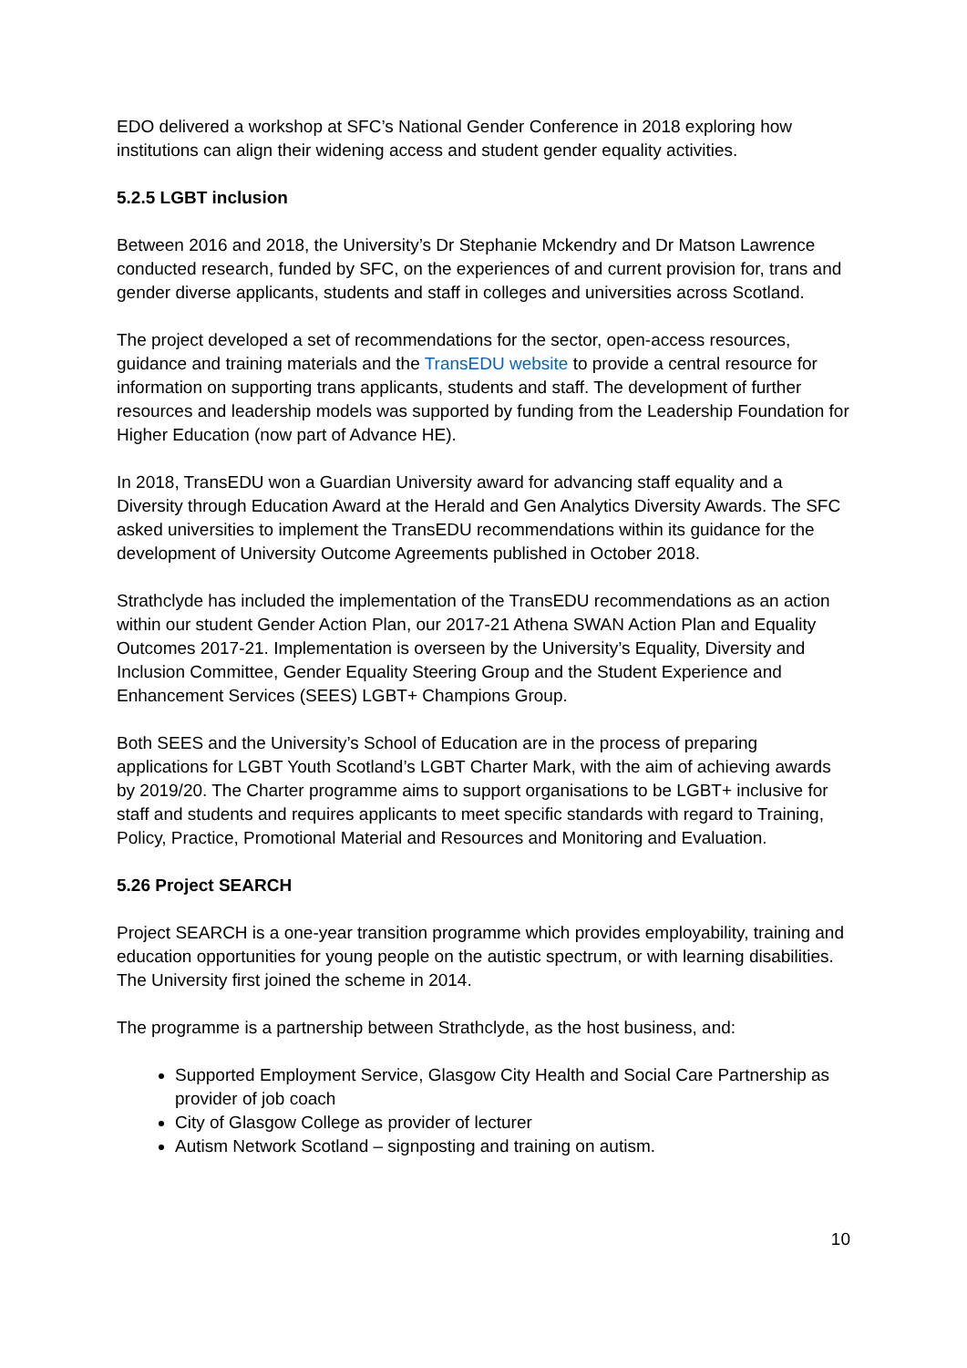EDO delivered a workshop at SFC’s National Gender Conference in 2018 exploring how institutions can align their widening access and student gender equality activities.
5.2.5 LGBT inclusion
Between 2016 and 2018, the University’s Dr Stephanie Mckendry and Dr Matson Lawrence conducted research, funded by SFC, on the experiences of and current provision for, trans and gender diverse applicants, students and staff in colleges and universities across Scotland.
The project developed a set of recommendations for the sector, open-access resources, guidance and training materials and the TransEDU website to provide a central resource for information on supporting trans applicants, students and staff. The development of further resources and leadership models was supported by funding from the Leadership Foundation for Higher Education (now part of Advance HE).
In 2018, TransEDU won a Guardian University award for advancing staff equality and a Diversity through Education Award at the Herald and Gen Analytics Diversity Awards. The SFC asked universities to implement the TransEDU recommendations within its guidance for the development of University Outcome Agreements published in October 2018.
Strathclyde has included the implementation of the TransEDU recommendations as an action within our student Gender Action Plan, our 2017-21 Athena SWAN Action Plan and Equality Outcomes 2017-21. Implementation is overseen by the University’s Equality, Diversity and Inclusion Committee, Gender Equality Steering Group and the Student Experience and Enhancement Services (SEES) LGBT+ Champions Group.
Both SEES and the University’s School of Education are in the process of preparing applications for LGBT Youth Scotland’s LGBT Charter Mark, with the aim of achieving awards by 2019/20. The Charter programme aims to support organisations to be LGBT+ inclusive for staff and students and requires applicants to meet specific standards with regard to Training, Policy, Practice, Promotional Material and Resources and Monitoring and Evaluation.
5.26 Project SEARCH
Project SEARCH is a one-year transition programme which provides employability, training and education opportunities for young people on the autistic spectrum, or with learning disabilities. The University first joined the scheme in 2014.
The programme is a partnership between Strathclyde, as the host business, and:
Supported Employment Service, Glasgow City Health and Social Care Partnership as provider of job coach
City of Glasgow College as provider of lecturer
Autism Network Scotland – signposting and training on autism.
10